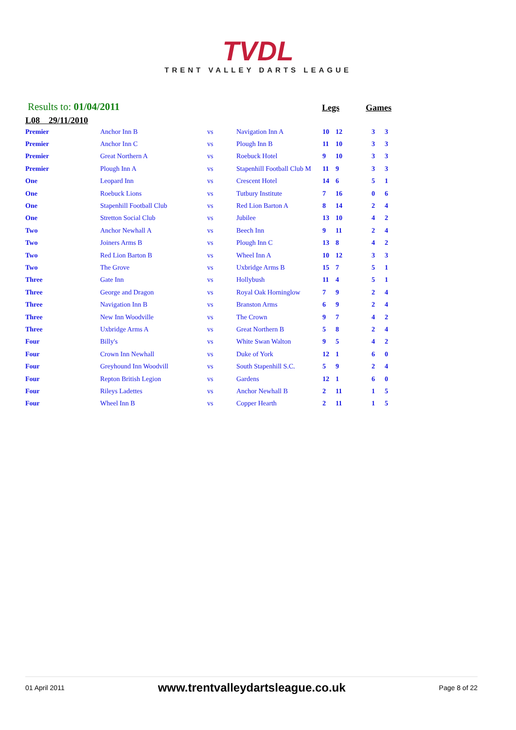TVDL
TRENT VALLEY DARTS LEAGUE
Results to: 01/04/2011 Legs Games
L08 29/11/2010
| Premier | Anchor Inn B | vs | Navigation Inn A | 10 | 12 | 3 | 3 |
| Premier | Anchor Inn C | vs | Plough Inn B | 11 | 10 | 3 | 3 |
| Premier | Great Northern A | vs | Roebuck Hotel | 9 | 10 | 3 | 3 |
| Premier | Plough Inn A | vs | Stapenhill Football Club M | 11 | 9 | 3 | 3 |
| One | Leopard Inn | vs | Crescent Hotel | 14 | 6 | 5 | 1 |
| One | Roebuck Lions | vs | Tutbury Institute | 7 | 16 | 0 | 6 |
| One | Stapenhill Football Club | vs | Red Lion Barton A | 8 | 14 | 2 | 4 |
| One | Stretton Social Club | vs | Jubilee | 13 | 10 | 4 | 2 |
| Two | Anchor Newhall A | vs | Beech Inn | 9 | 11 | 2 | 4 |
| Two | Joiners Arms B | vs | Plough Inn C | 13 | 8 | 4 | 2 |
| Two | Red Lion Barton B | vs | Wheel Inn A | 10 | 12 | 3 | 3 |
| Two | The Grove | vs | Uxbridge Arms B | 15 | 7 | 5 | 1 |
| Three | Gate Inn | vs | Hollybush | 11 | 4 | 5 | 1 |
| Three | George and Dragon | vs | Royal Oak Horninglow | 7 | 9 | 2 | 4 |
| Three | Navigation Inn B | vs | Branston Arms | 6 | 9 | 2 | 4 |
| Three | New Inn Woodville | vs | The Crown | 9 | 7 | 4 | 2 |
| Three | Uxbridge Arms A | vs | Great Northern B | 5 | 8 | 2 | 4 |
| Four | Billy's | vs | White Swan Walton | 9 | 5 | 4 | 2 |
| Four | Crown Inn Newhall | vs | Duke of York | 12 | 1 | 6 | 0 |
| Four | Greyhound Inn Woodvill | vs | South Stapenhill S.C. | 5 | 9 | 2 | 4 |
| Four | Repton British Legion | vs | Gardens | 12 | 1 | 6 | 0 |
| Four | Rileys Ladettes | vs | Anchor Newhall B | 2 | 11 | 1 | 5 |
| Four | Wheel Inn B | vs | Copper Hearth | 2 | 11 | 1 | 5 |
01 April 2011 www.trentvalleydartsleague.co.uk Page 8 of 22